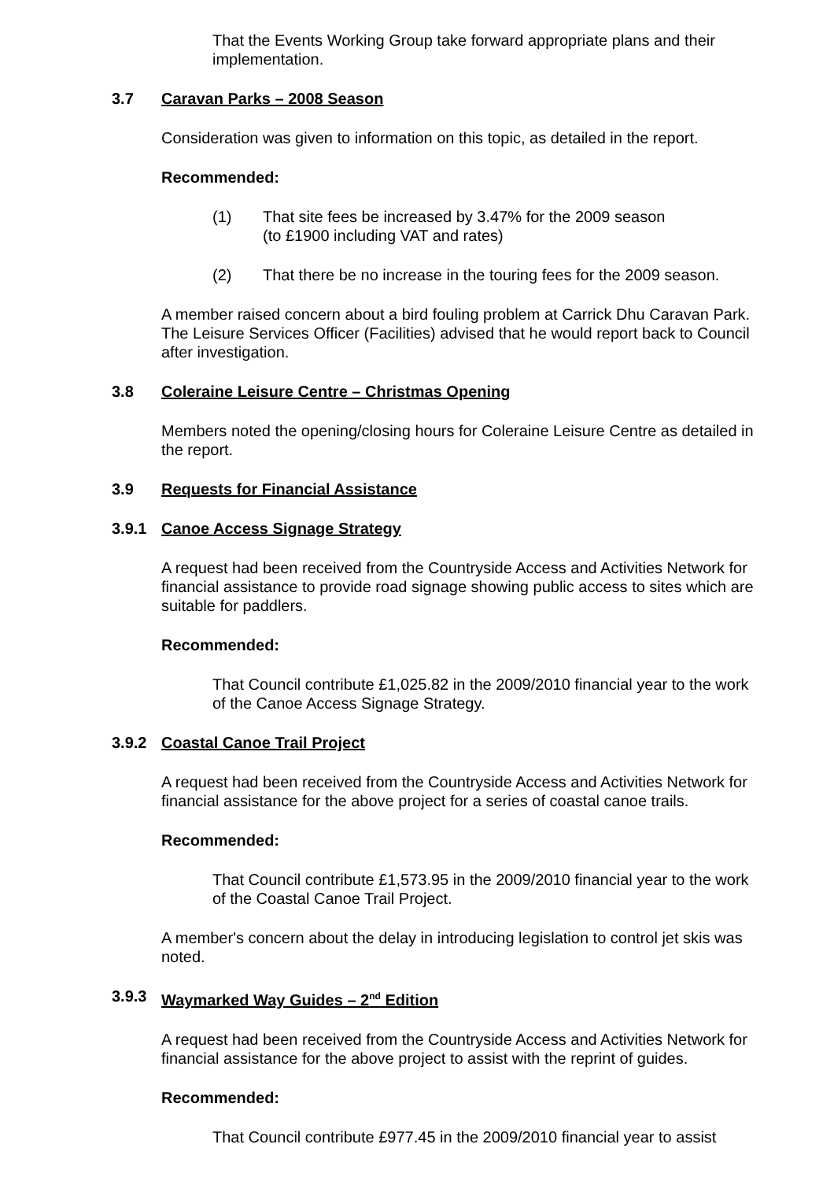That the Events Working Group take forward appropriate plans and their implementation.
3.7 Caravan Parks – 2008 Season
Consideration was given to information on this topic, as detailed in the report.
Recommended:
(1) That site fees be increased by 3.47% for the 2009 season
(to £1900 including VAT and rates)
(2) That there be no increase in the touring fees for the 2009 season.
A member raised concern about a bird fouling problem at Carrick Dhu Caravan Park. The Leisure Services Officer (Facilities) advised that he would report back to Council after investigation.
3.8 Coleraine Leisure Centre – Christmas Opening
Members noted the opening/closing hours for Coleraine Leisure Centre as detailed in the report.
3.9 Requests for Financial Assistance
3.9.1 Canoe Access Signage Strategy
A request had been received from the Countryside Access and Activities Network for financial assistance to provide road signage showing public access to sites which are suitable for paddlers.
Recommended:
That Council contribute £1,025.82 in the 2009/2010 financial year to the work of the Canoe Access Signage Strategy.
3.9.2 Coastal Canoe Trail Project
A request had been received from the Countryside Access and Activities Network for financial assistance for the above project for a series of coastal canoe trails.
Recommended:
That Council contribute £1,573.95 in the 2009/2010 financial year to the work of the Coastal Canoe Trail Project.
A member's concern about the delay in introducing legislation to control jet skis was noted.
3.9.3 Waymarked Way Guides – 2<sup>nd</sup> Edition
A request had been received from the Countryside Access and Activities Network for financial assistance for the above project to assist with the reprint of guides.
Recommended:
That Council contribute £977.45 in the 2009/2010 financial year to assist